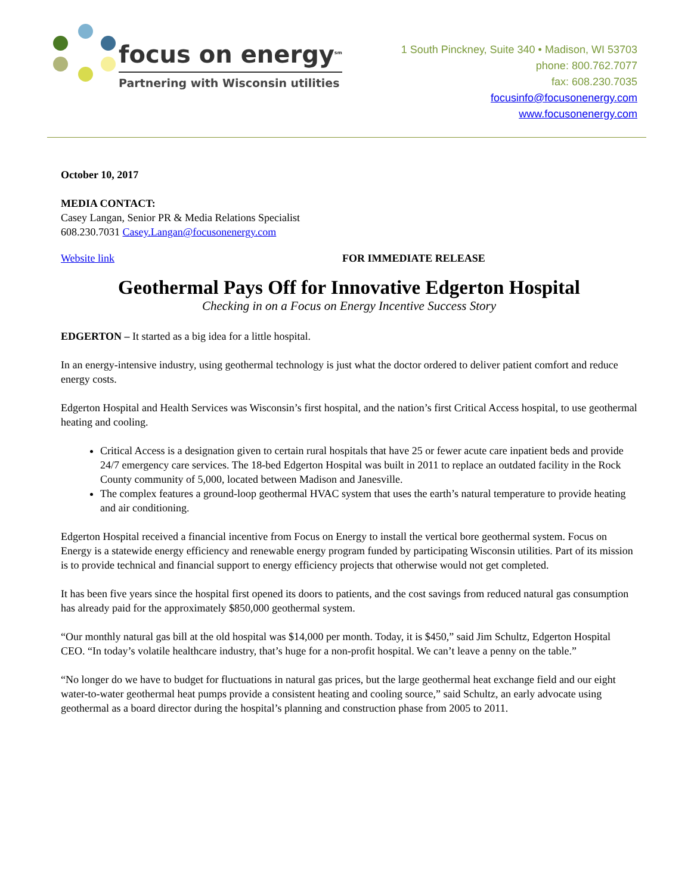focus on energy<sup>sm</sup>
Partnering with Wisconsin utilities
1 South Pinckney, Suite 340 • Madison, WI 53703
phone: 800.762.7077
fax: 608.230.7035
focusinfo@focusonenergy.com
www.focusonenergy.com
October 10, 2017
MEDIA CONTACT:
Casey Langan, Senior PR & Media Relations Specialist
608.230.7031 Casey.Langan@focusonenergy.com
Website link FOR IMMEDIATE RELEASE
Geothermal Pays Off for Innovative Edgerton Hospital
Checking in on a Focus on Energy Incentive Success Story
EDGERTON – It started as a big idea for a little hospital.
In an energy-intensive industry, using geothermal technology is just what the doctor ordered to deliver patient comfort and reduce energy costs.
Edgerton Hospital and Health Services was Wisconsin’s first hospital, and the nation’s first Critical Access hospital, to use geothermal heating and cooling.
Critical Access is a designation given to certain rural hospitals that have 25 or fewer acute care inpatient beds and provide 24/7 emergency care services. The 18-bed Edgerton Hospital was built in 2011 to replace an outdated facility in the Rock County community of 5,000, located between Madison and Janesville.
The complex features a ground-loop geothermal HVAC system that uses the earth’s natural temperature to provide heating and air conditioning.
Edgerton Hospital received a financial incentive from Focus on Energy to install the vertical bore geothermal system. Focus on Energy is a statewide energy efficiency and renewable energy program funded by participating Wisconsin utilities. Part of its mission is to provide technical and financial support to energy efficiency projects that otherwise would not get completed.
It has been five years since the hospital first opened its doors to patients, and the cost savings from reduced natural gas consumption has already paid for the approximately $850,000 geothermal system.
“Our monthly natural gas bill at the old hospital was $14,000 per month. Today, it is $450,” said Jim Schultz, Edgerton Hospital CEO. “In today’s volatile healthcare industry, that’s huge for a non-profit hospital. We can’t leave a penny on the table.”
“No longer do we have to budget for fluctuations in natural gas prices, but the large geothermal heat exchange field and our eight water-to-water geothermal heat pumps provide a consistent heating and cooling source,” said Schultz, an early advocate using geothermal as a board director during the hospital’s planning and construction phase from 2005 to 2011.